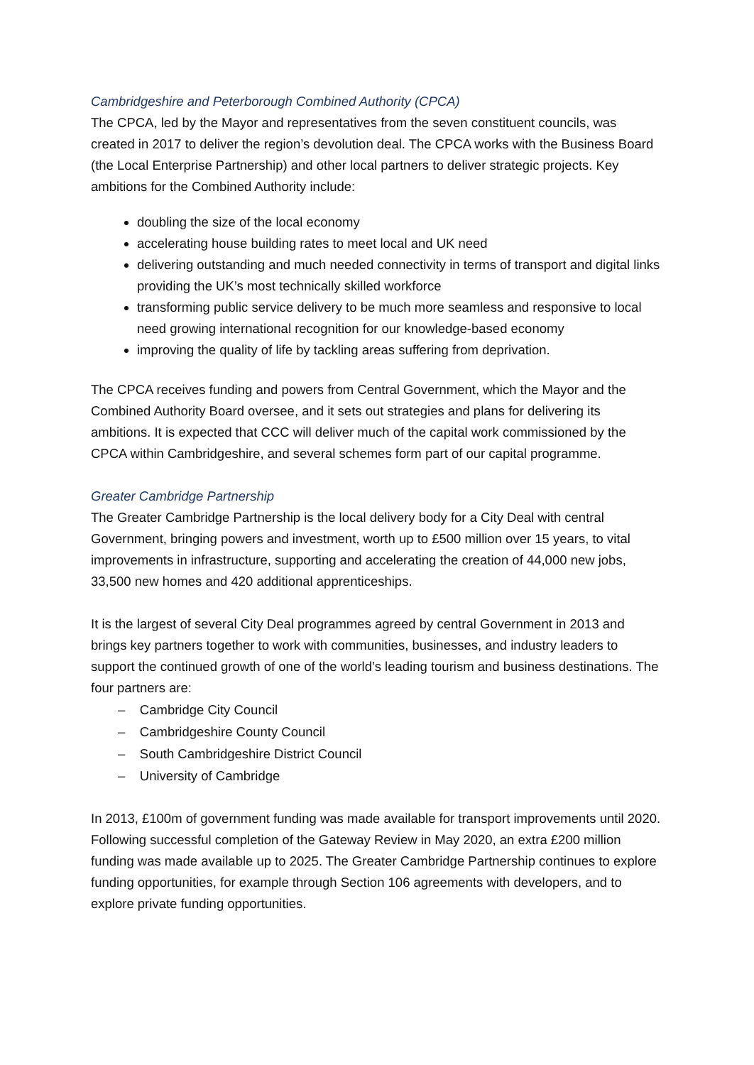Cambridgeshire and Peterborough Combined Authority (CPCA)
The CPCA, led by the Mayor and representatives from the seven constituent councils, was created in 2017 to deliver the region’s devolution deal. The CPCA works with the Business Board (the Local Enterprise Partnership) and other local partners to deliver strategic projects. Key ambitions for the Combined Authority include:
doubling the size of the local economy
accelerating house building rates to meet local and UK need
delivering outstanding and much needed connectivity in terms of transport and digital links providing the UK’s most technically skilled workforce
transforming public service delivery to be much more seamless and responsive to local need growing international recognition for our knowledge-based economy
improving the quality of life by tackling areas suffering from deprivation.
The CPCA receives funding and powers from Central Government, which the Mayor and the Combined Authority Board oversee, and it sets out strategies and plans for delivering its ambitions. It is expected that CCC will deliver much of the capital work commissioned by the CPCA within Cambridgeshire, and several schemes form part of our capital programme.
Greater Cambridge Partnership
The Greater Cambridge Partnership is the local delivery body for a City Deal with central Government, bringing powers and investment, worth up to £500 million over 15 years, to vital improvements in infrastructure, supporting and accelerating the creation of 44,000 new jobs, 33,500 new homes and 420 additional apprenticeships.
It is the largest of several City Deal programmes agreed by central Government in 2013 and brings key partners together to work with communities, businesses, and industry leaders to support the continued growth of one of the world’s leading tourism and business destinations. The four partners are:
– Cambridge City Council
– Cambridgeshire County Council
– South Cambridgeshire District Council
– University of Cambridge
In 2013, £100m of government funding was made available for transport improvements until 2020. Following successful completion of the Gateway Review in May 2020, an extra £200 million funding was made available up to 2025. The Greater Cambridge Partnership continues to explore funding opportunities, for example through Section 106 agreements with developers, and to explore private funding opportunities.